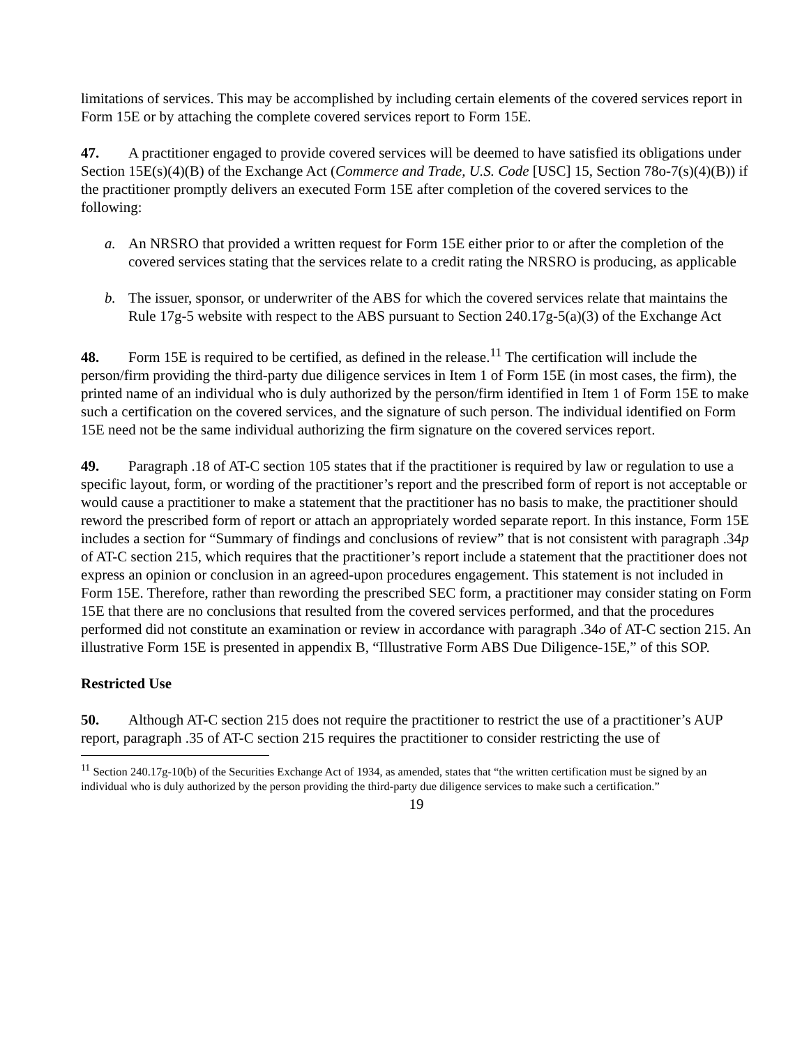limitations of services. This may be accomplished by including certain elements of the covered services report in Form 15E or by attaching the complete covered services report to Form 15E.
47. A practitioner engaged to provide covered services will be deemed to have satisfied its obligations under Section 15E(s)(4)(B) of the Exchange Act (Commerce and Trade, U.S. Code [USC] 15, Section 78o-7(s)(4)(B)) if the practitioner promptly delivers an executed Form 15E after completion of the covered services to the following:
a. An NRSRO that provided a written request for Form 15E either prior to or after the completion of the covered services stating that the services relate to a credit rating the NRSRO is producing, as applicable
b. The issuer, sponsor, or underwriter of the ABS for which the covered services relate that maintains the Rule 17g-5 website with respect to the ABS pursuant to Section 240.17g-5(a)(3) of the Exchange Act
48. Form 15E is required to be certified, as defined in the release.<sup>11</sup> The certification will include the person/firm providing the third-party due diligence services in Item 1 of Form 15E (in most cases, the firm), the printed name of an individual who is duly authorized by the person/firm identified in Item 1 of Form 15E to make such a certification on the covered services, and the signature of such person. The individual identified on Form 15E need not be the same individual authorizing the firm signature on the covered services report.
49. Paragraph .18 of AT-C section 105 states that if the practitioner is required by law or regulation to use a specific layout, form, or wording of the practitioner’s report and the prescribed form of report is not acceptable or would cause a practitioner to make a statement that the practitioner has no basis to make, the practitioner should reword the prescribed form of report or attach an appropriately worded separate report. In this instance, Form 15E includes a section for “Summary of findings and conclusions of review” that is not consistent with paragraph .34p of AT-C section 215, which requires that the practitioner’s report include a statement that the practitioner does not express an opinion or conclusion in an agreed-upon procedures engagement. This statement is not included in Form 15E. Therefore, rather than rewording the prescribed SEC form, a practitioner may consider stating on Form 15E that there are no conclusions that resulted from the covered services performed, and that the procedures performed did not constitute an examination or review in accordance with paragraph .34o of AT-C section 215. An illustrative Form 15E is presented in appendix B, “Illustrative Form ABS Due Diligence-15E,” of this SOP.
Restricted Use
50. Although AT-C section 215 does not require the practitioner to restrict the use of a practitioner’s AUP report, paragraph .35 of AT-C section 215 requires the practitioner to consider restricting the use of
<sup>11</sup> Section 240.17g-10(b) of the Securities Exchange Act of 1934, as amended, states that “the written certification must be signed by an individual who is duly authorized by the person providing the third-party due diligence services to make such a certification.”
19